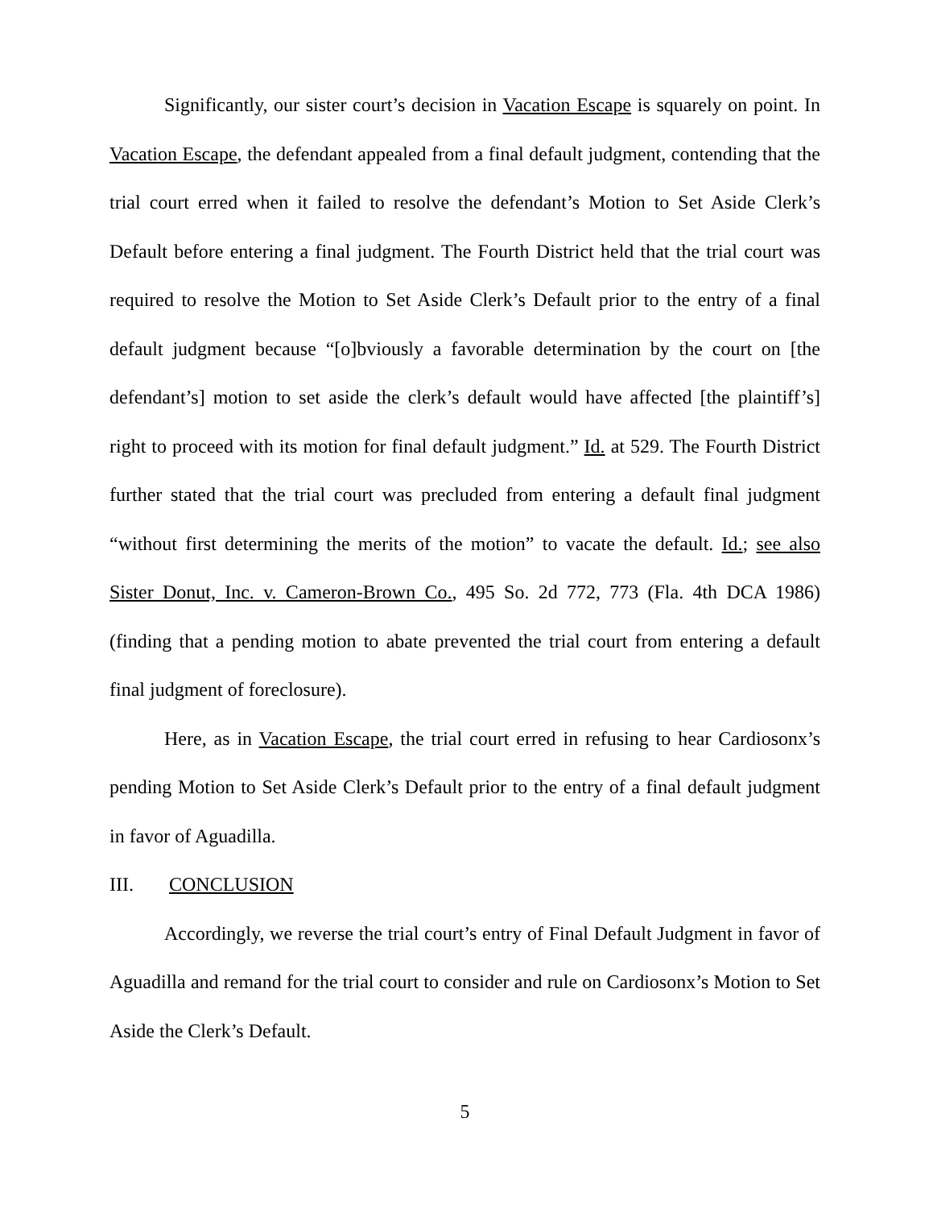Significantly, our sister court’s decision in Vacation Escape is squarely on point. In Vacation Escape, the defendant appealed from a final default judgment, contending that the trial court erred when it failed to resolve the defendant’s Motion to Set Aside Clerk’s Default before entering a final judgment. The Fourth District held that the trial court was required to resolve the Motion to Set Aside Clerk’s Default prior to the entry of a final default judgment because “[o]bviously a favorable determination by the court on [the defendant’s] motion to set aside the clerk’s default would have affected [the plaintiff’s] right to proceed with its motion for final default judgment.” Id. at 529. The Fourth District further stated that the trial court was precluded from entering a default final judgment “without first determining the merits of the motion” to vacate the default. Id.; see also Sister Donut, Inc. v. Cameron-Brown Co., 495 So. 2d 772, 773 (Fla. 4th DCA 1986) (finding that a pending motion to abate prevented the trial court from entering a default final judgment of foreclosure).
Here, as in Vacation Escape, the trial court erred in refusing to hear Cardiosonx’s pending Motion to Set Aside Clerk’s Default prior to the entry of a final default judgment in favor of Aguadilla.
III. CONCLUSION
Accordingly, we reverse the trial court’s entry of Final Default Judgment in favor of Aguadilla and remand for the trial court to consider and rule on Cardiosonx’s Motion to Set Aside the Clerk’s Default.
5